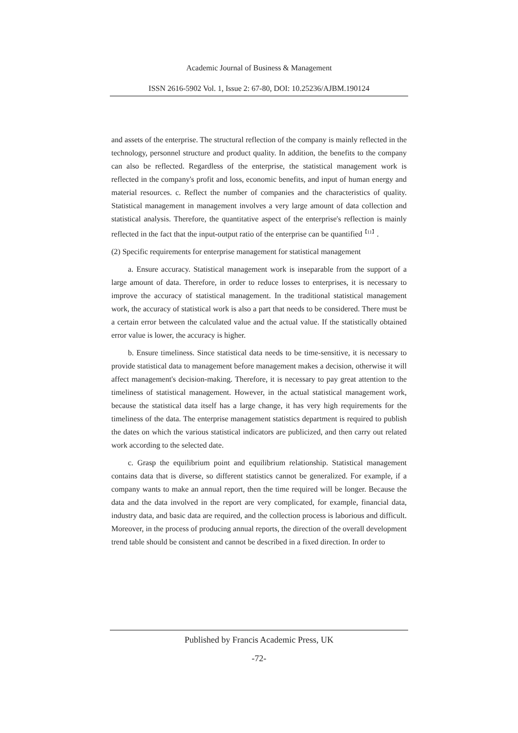Academic Journal of Business & Management
ISSN 2616-5902 Vol. 1, Issue 2: 67-80, DOI: 10.25236/AJBM.190124
and assets of the enterprise. The structural reflection of the company is mainly reflected in the technology, personnel structure and product quality. In addition, the benefits to the company can also be reflected. Regardless of the enterprise, the statistical management work is reflected in the company's profit and loss, economic benefits, and input of human energy and material resources. c. Reflect the number of companies and the characteristics of quality. Statistical management in management involves a very large amount of data collection and statistical analysis. Therefore, the quantitative aspect of the enterprise's reflection is mainly reflected in the fact that the input-output ratio of the enterprise can be quantified<sup>【11】</sup>.
(2) Specific requirements for enterprise management for statistical management
a. Ensure accuracy. Statistical management work is inseparable from the support of a large amount of data. Therefore, in order to reduce losses to enterprises, it is necessary to improve the accuracy of statistical management. In the traditional statistical management work, the accuracy of statistical work is also a part that needs to be considered. There must be a certain error between the calculated value and the actual value. If the statistically obtained error value is lower, the accuracy is higher.
b. Ensure timeliness. Since statistical data needs to be time-sensitive, it is necessary to provide statistical data to management before management makes a decision, otherwise it will affect management's decision-making. Therefore, it is necessary to pay great attention to the timeliness of statistical management. However, in the actual statistical management work, because the statistical data itself has a large change, it has very high requirements for the timeliness of the data. The enterprise management statistics department is required to publish the dates on which the various statistical indicators are publicized, and then carry out related work according to the selected date.
c. Grasp the equilibrium point and equilibrium relationship. Statistical management contains data that is diverse, so different statistics cannot be generalized. For example, if a company wants to make an annual report, then the time required will be longer. Because the data and the data involved in the report are very complicated, for example, financial data, industry data, and basic data are required, and the collection process is laborious and difficult. Moreover, in the process of producing annual reports, the direction of the overall development trend table should be consistent and cannot be described in a fixed direction. In order to
Published by Francis Academic Press, UK
-72-